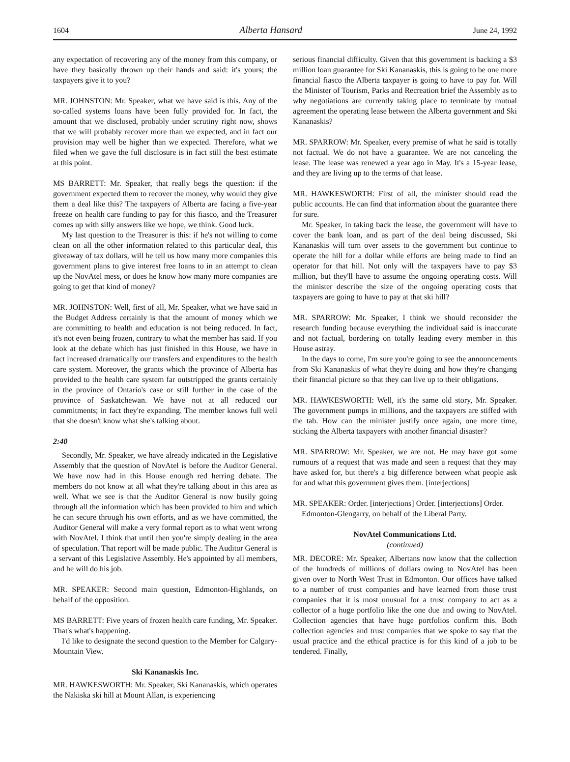1604 Alberta Hansard June 24, 1992
any expectation of recovering any of the money from this company, or have they basically thrown up their hands and said: it's yours; the taxpayers give it to you?
MR. JOHNSTON: Mr. Speaker, what we have said is this. Any of the so-called systems loans have been fully provided for. In fact, the amount that we disclosed, probably under scrutiny right now, shows that we will probably recover more than we expected, and in fact our provision may well be higher than we expected. Therefore, what we filed when we gave the full disclosure is in fact still the best estimate at this point.
MS BARRETT: Mr. Speaker, that really begs the question: if the government expected them to recover the money, why would they give them a deal like this? The taxpayers of Alberta are facing a five-year freeze on health care funding to pay for this fiasco, and the Treasurer comes up with silly answers like we hope, we think. Good luck.
My last question to the Treasurer is this: if he's not willing to come clean on all the other information related to this particular deal, this giveaway of tax dollars, will he tell us how many more companies this government plans to give interest free loans to in an attempt to clean up the NovAtel mess, or does he know how many more companies are going to get that kind of money?
MR. JOHNSTON: Well, first of all, Mr. Speaker, what we have said in the Budget Address certainly is that the amount of money which we are committing to health and education is not being reduced. In fact, it's not even being frozen, contrary to what the member has said. If you look at the debate which has just finished in this House, we have in fact increased dramatically our transfers and expenditures to the health care system. Moreover, the grants which the province of Alberta has provided to the health care system far outstripped the grants certainly in the province of Ontario's case or still further in the case of the province of Saskatchewan. We have not at all reduced our commitments; in fact they're expanding. The member knows full well that she doesn't know what she's talking about.
2:40
Secondly, Mr. Speaker, we have already indicated in the Legislative Assembly that the question of NovAtel is before the Auditor General. We have now had in this House enough red herring debate. The members do not know at all what they're talking about in this area as well. What we see is that the Auditor General is now busily going through all the information which has been provided to him and which he can secure through his own efforts, and as we have committed, the Auditor General will make a very formal report as to what went wrong with NovAtel. I think that until then you're simply dealing in the area of speculation. That report will be made public. The Auditor General is a servant of this Legislative Assembly. He's appointed by all members, and he will do his job.
MR. SPEAKER: Second main question, Edmonton-Highlands, on behalf of the opposition.
MS BARRETT: Five years of frozen health care funding, Mr. Speaker. That's what's happening.
I'd like to designate the second question to the Member for Calgary-Mountain View.
Ski Kananaskis Inc.
MR. HAWKESWORTH: Mr. Speaker, Ski Kananaskis, which operates the Nakiska ski hill at Mount Allan, is experiencing
serious financial difficulty. Given that this government is backing a $3 million loan guarantee for Ski Kananaskis, this is going to be one more financial fiasco the Alberta taxpayer is going to have to pay for. Will the Minister of Tourism, Parks and Recreation brief the Assembly as to why negotiations are currently taking place to terminate by mutual agreement the operating lease between the Alberta government and Ski Kananaskis?
MR. SPARROW: Mr. Speaker, every premise of what he said is totally not factual. We do not have a guarantee. We are not canceling the lease. The lease was renewed a year ago in May. It's a 15-year lease, and they are living up to the terms of that lease.
MR. HAWKESWORTH: First of all, the minister should read the public accounts. He can find that information about the guarantee there for sure.
Mr. Speaker, in taking back the lease, the government will have to cover the bank loan, and as part of the deal being discussed, Ski Kananaskis will turn over assets to the government but continue to operate the hill for a dollar while efforts are being made to find an operator for that hill. Not only will the taxpayers have to pay $3 million, but they'll have to assume the ongoing operating costs. Will the minister describe the size of the ongoing operating costs that taxpayers are going to have to pay at that ski hill?
MR. SPARROW: Mr. Speaker, I think we should reconsider the research funding because everything the individual said is inaccurate and not factual, bordering on totally leading every member in this House astray.
In the days to come, I'm sure you're going to see the announcements from Ski Kananaskis of what they're doing and how they're changing their financial picture so that they can live up to their obligations.
MR. HAWKESWORTH: Well, it's the same old story, Mr. Speaker. The government pumps in millions, and the taxpayers are stiffed with the tab. How can the minister justify once again, one more time, sticking the Alberta taxpayers with another financial disaster?
MR. SPARROW: Mr. Speaker, we are not. He may have got some rumours of a request that was made and seen a request that they may have asked for, but there's a big difference between what people ask for and what this government gives them. [interjections]
MR. SPEAKER: Order. [interjections] Order. [interjections] Order.
Edmonton-Glengarry, on behalf of the Liberal Party.
NovAtel Communications Ltd.
(continued)
MR. DECORE: Mr. Speaker, Albertans now know that the collection of the hundreds of millions of dollars owing to NovAtel has been given over to North West Trust in Edmonton. Our offices have talked to a number of trust companies and have learned from those trust companies that it is most unusual for a trust company to act as a collector of a huge portfolio like the one due and owing to NovAtel. Collection agencies that have huge portfolios confirm this. Both collection agencies and trust companies that we spoke to say that the usual practice and the ethical practice is for this kind of a job to be tendered. Finally,